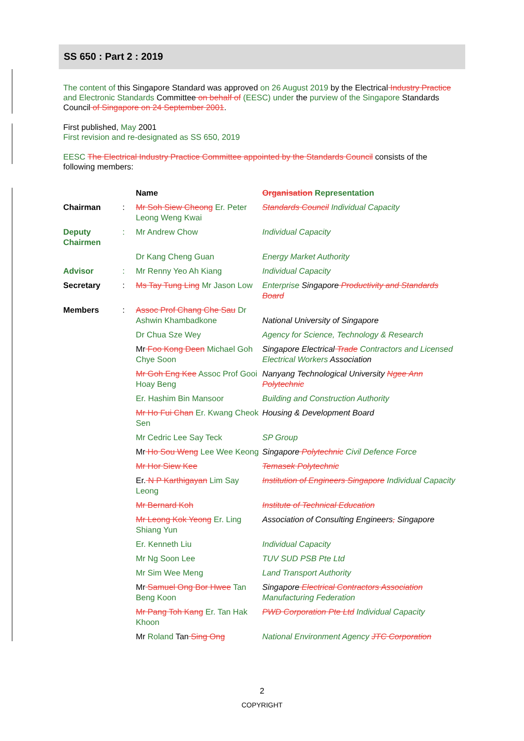SS 650 : Part 2 : 2019
The content of this Singapore Standard was approved on 26 August 2019 by the Electrical Industry Practice and Electronic Standards Committee on behalf of (EESC) under the purview of the Singapore Standards Council of Singapore on 24 September 2001.
First published, May 2001
First revision and re-designated as SS 650, 2019
EESC The Electrical Industry Practice Committee appointed by the Standards Council consists of the following members:
| | | Name | Organisation Representation |
| Chairman | : | Mr Soh Siew Cheong Er. Peter Leong Weng Kwai | Standards Council Individual Capacity |
| Deputy Chairmen | : | Mr Andrew Chow | Individual Capacity |
| | | Dr Kang Cheng Guan | Energy Market Authority |
| Advisor | : | Mr Renny Yeo Ah Kiang | Individual Capacity |
| Secretary | : | Ms Tay Tung Ling Mr Jason Low | Enterprise Singapore Productivity and Standards Board |
| Members | : | Assoc Prof Chang Che Sau Dr Ashwin Khambadkone | National University of Singapore |
| | | Dr Chua Sze Wey | Agency for Science, Technology & Research |
| | | Mr Foo Kong Deen Michael Goh Chye Soon | Singapore Electrical Trade Contractors and Licensed Electrical Workers Association |
| | | Mr Goh Eng Kee Assoc Prof Gooi Hoay Beng | Nanyang Technological University Ngee Ann Polytechnic |
| | | Er. Hashim Bin Mansoor | Building and Construction Authority |
| | | Mr Ho Fui Chan Er. Kwang Cheok Sen | Housing & Development Board |
| | | Mr Cedric Lee Say Teck | SP Group |
| | | Mr Ho Sou Weng Lee Wee Keong | Singapore Polytechnic Civil Defence Force |
| | | Mr Hor Siew Kee | Temasek Polytechnic |
| | | Er. N P Karthigayan Lim Say Leong | Institution of Engineers Singapore Individual Capacity |
| | | Mr Bernard Koh | Institute of Technical Education |
| | | Mr Leong Kok Yeong Er. Ling Shiang Yun | Association of Consulting Engineers , Singapore |
| | | Er. Kenneth Liu | Individual Capacity |
| | | Mr Ng Soon Lee | TUV SUD PSB Pte Ltd |
| | | Mr Sim Wee Meng | Land Transport Authority |
| | | Mr Samuel Ong Bor Hwee Tan Beng Koon | Singapore Electrical Contractors Association Manufacturing Federation |
| | | Mr Pang Toh Kang Er. Tan Hak Khoon | PWD Corporation Pte Ltd Individual Capacity |
| | | Mr Roland Tan Sing Ong | National Environment Agency JTC Corporation |
2
COPYRIGHT